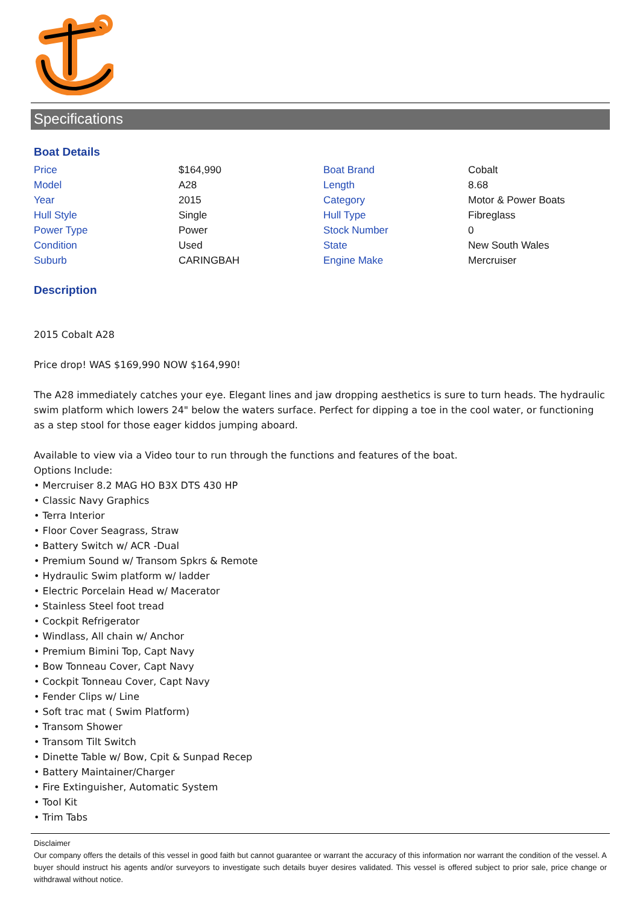Specifications
Boat Details
| Price | $164,990 | Boat Brand | Cobalt |
| Model | A28 | Length | 8.68 |
| Year | 2015 | Category | Motor & Power Boats |
| Hull Style | Single | Hull Type | Fibreglass |
| Power Type | Power | Stock Number | 0 |
| Condition | Used | State | New South Wales |
| Suburb | CARINGBAH | Engine Make | Mercruiser |
Description
2015 Cobalt A28
Price drop! WAS $169,990 NOW $164,990!
The A28 immediately catches your eye. Elegant lines and jaw dropping aesthetics is sure to turn heads. The hydraulic swim platform which lowers 24" below the waters surface. Perfect for dipping a toe in the cool water, or functioning as a step stool for those eager kiddos jumping aboard.
Available to view via a Video tour to run through the functions and features of the boat.
Options Include:
• Mercruiser 8.2 MAG HO B3X DTS 430 HP
• Classic Navy Graphics
• Terra Interior
• Floor Cover Seagrass, Straw
• Battery Switch w/ ACR -Dual
• Premium Sound w/ Transom Spkrs & Remote
• Hydraulic Swim platform w/ ladder
• Electric Porcelain Head w/ Macerator
• Stainless Steel foot tread
• Cockpit Refrigerator
• Windlass, All chain w/ Anchor
• Premium Bimini Top, Capt Navy
• Bow Tonneau Cover, Capt Navy
• Cockpit Tonneau Cover, Capt Navy
• Fender Clips w/ Line
• Soft trac mat ( Swim Platform)
• Transom Shower
• Transom Tilt Switch
• Dinette Table w/ Bow, Cpit & Sunpad Recep
• Battery Maintainer/Charger
• Fire Extinguisher, Automatic System
• Tool Kit
• Trim Tabs
Disclaimer
Our company offers the details of this vessel in good faith but cannot guarantee or warrant the accuracy of this information nor warrant the condition of the vessel. A buyer should instruct his agents and/or surveyors to investigate such details buyer desires validated. This vessel is offered subject to prior sale, price change or withdrawal without notice.